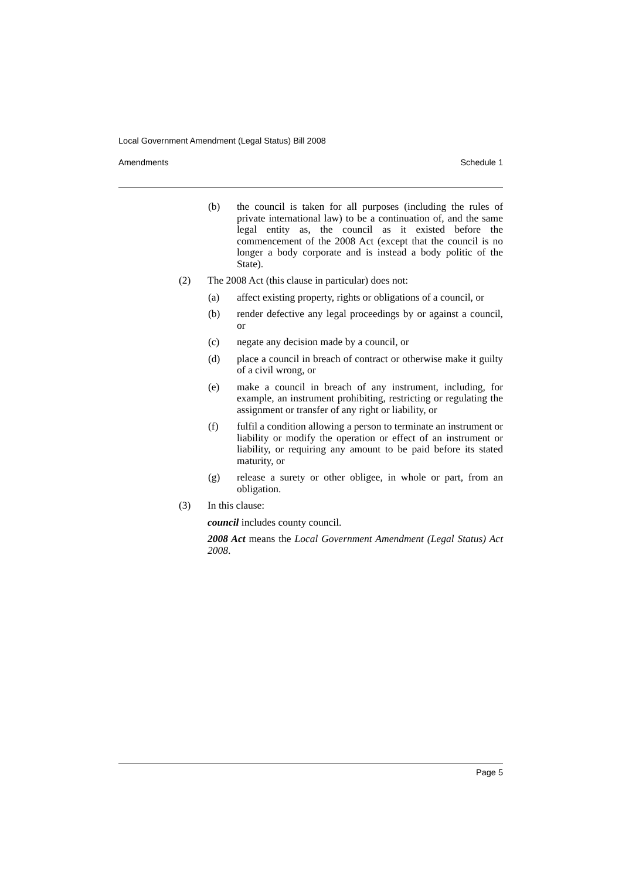Local Government Amendment (Legal Status) Bill 2008
Amendments Schedule 1
(b) the council is taken for all purposes (including the rules of private international law) to be a continuation of, and the same legal entity as, the council as it existed before the commencement of the 2008 Act (except that the council is no longer a body corporate and is instead a body politic of the State).
(2) The 2008 Act (this clause in particular) does not:
(a) affect existing property, rights or obligations of a council, or
(b) render defective any legal proceedings by or against a council, or
(c) negate any decision made by a council, or
(d) place a council in breach of contract or otherwise make it guilty of a civil wrong, or
(e) make a council in breach of any instrument, including, for example, an instrument prohibiting, restricting or regulating the assignment or transfer of any right or liability, or
(f) fulfil a condition allowing a person to terminate an instrument or liability or modify the operation or effect of an instrument or liability, or requiring any amount to be paid before its stated maturity, or
(g) release a surety or other obligee, in whole or part, from an obligation.
(3) In this clause:
council includes county council.
2008 Act means the Local Government Amendment (Legal Status) Act 2008.
Page 5